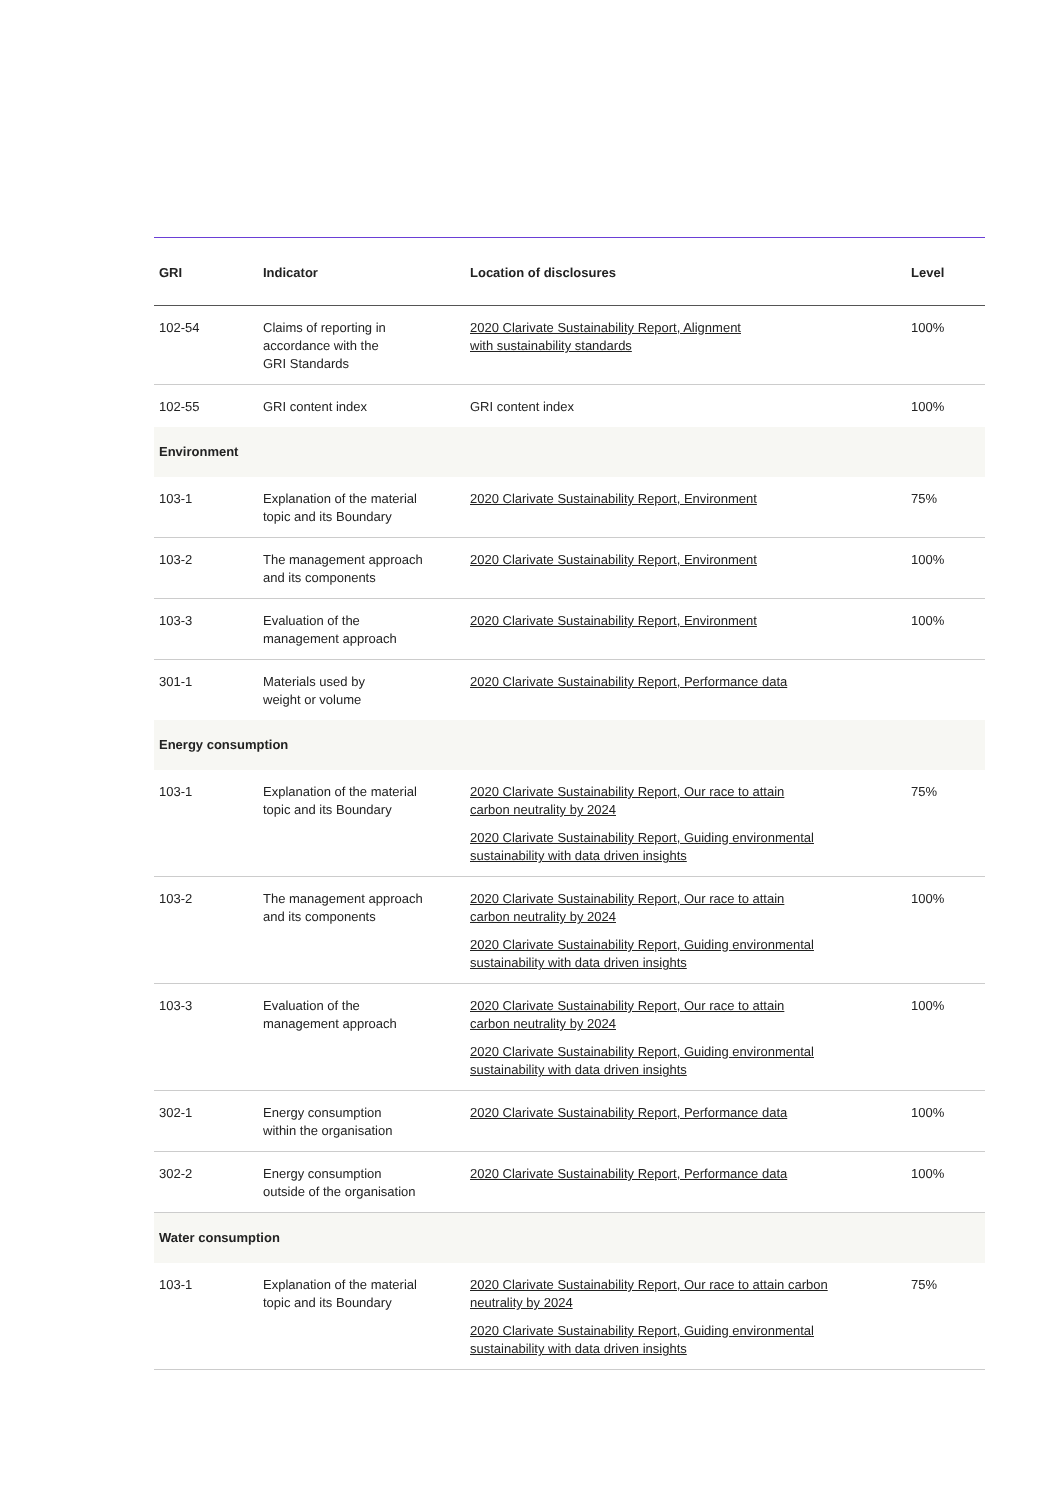| GRI | Indicator | Location of disclosures | Level |
| --- | --- | --- | --- |
| 102-54 | Claims of reporting in accordance with the GRI Standards | 2020 Clarivate Sustainability Report, Alignment with sustainability standards | 100% |
| 102-55 | GRI content index | GRI content index | 100% |
| Environment | | | |
| 103-1 | Explanation of the material topic and its Boundary | 2020 Clarivate Sustainability Report, Environment | 75% |
| 103-2 | The management approach and its components | 2020 Clarivate Sustainability Report, Environment | 100% |
| 103-3 | Evaluation of the management approach | 2020 Clarivate Sustainability Report, Environment | 100% |
| 301-1 | Materials used by weight or volume | 2020 Clarivate Sustainability Report, Performance data | |
| Energy consumption | | | |
| 103-1 | Explanation of the material topic and its Boundary | 2020 Clarivate Sustainability Report, Our race to attain carbon neutrality by 2024 2020 Clarivate Sustainability Report, Guiding environmental sustainability with data driven insights | 75% |
| 103-2 | The management approach and its components | 2020 Clarivate Sustainability Report, Our race to attain carbon neutrality by 2024 2020 Clarivate Sustainability Report, Guiding environmental sustainability with data driven insights | 100% |
| 103-3 | Evaluation of the management approach | 2020 Clarivate Sustainability Report, Our race to attain carbon neutrality by 2024 2020 Clarivate Sustainability Report, Guiding environmental sustainability with data driven insights | 100% |
| 302-1 | Energy consumption within the organisation | 2020 Clarivate Sustainability Report, Performance data | 100% |
| 302-2 | Energy consumption outside of the organisation | 2020 Clarivate Sustainability Report, Performance data | 100% |
| Water consumption | | | |
| 103-1 | Explanation of the material topic and its Boundary | 2020 Clarivate Sustainability Report, Our race to attain carbon neutrality by 2024 2020 Clarivate Sustainability Report, Guiding environmental sustainability with data driven insights | 75% |